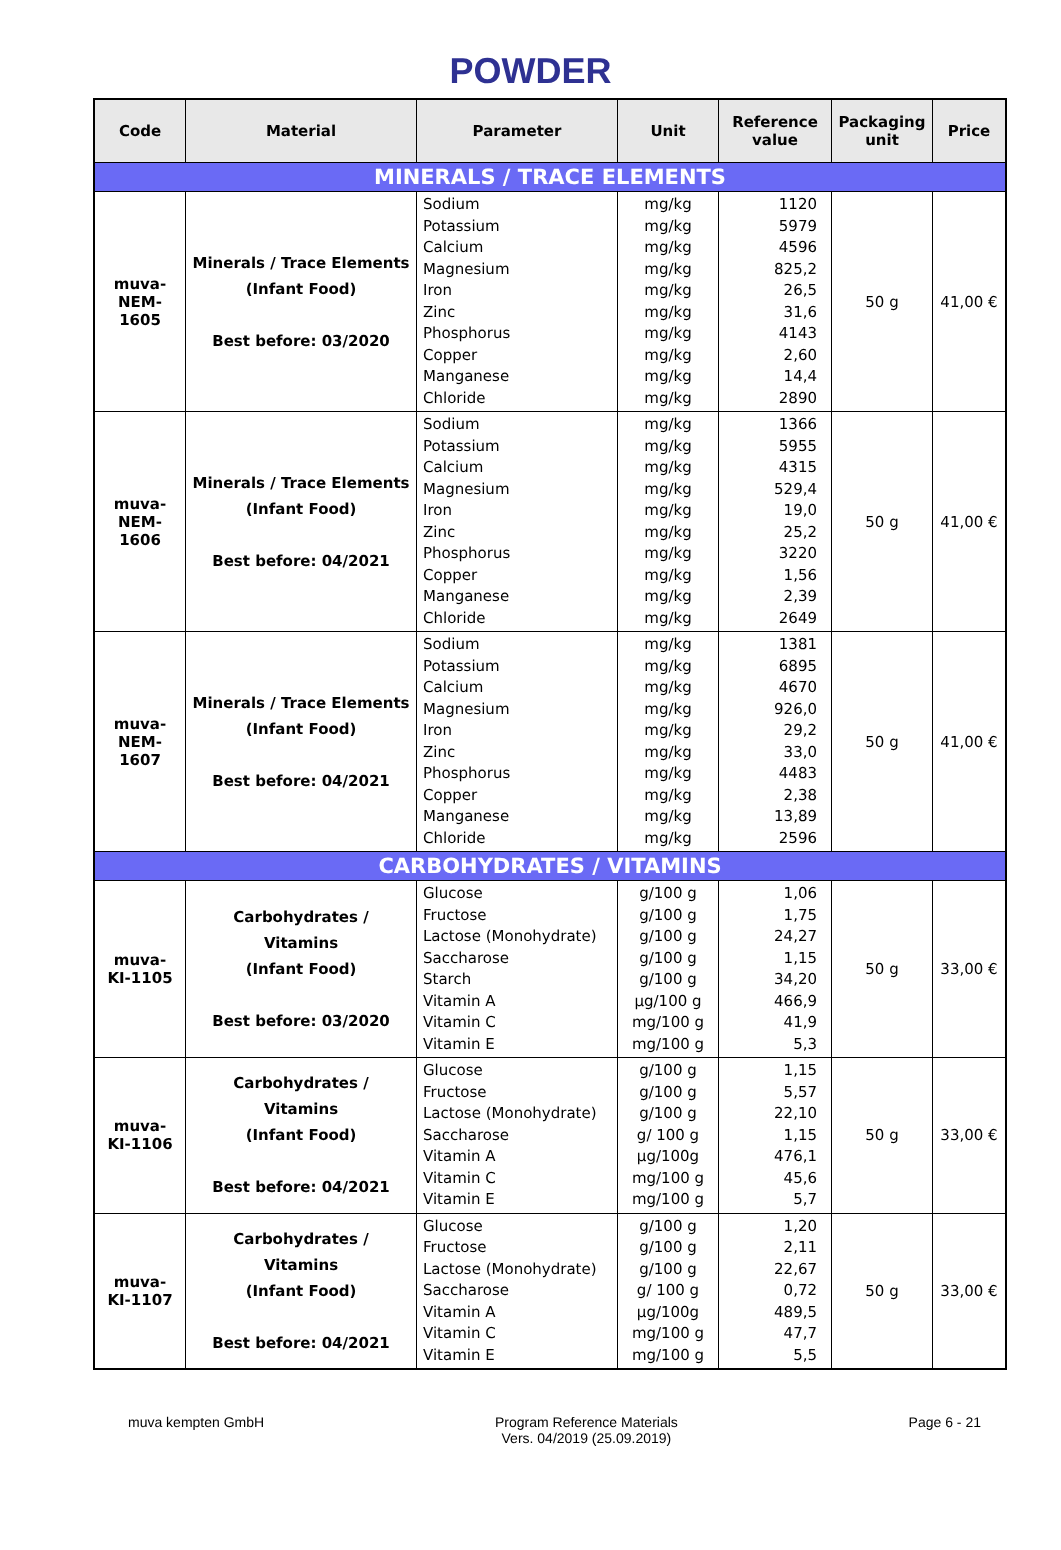POWDER
| Code | Material | Parameter | Unit | Reference value | Packaging unit | Price |
| --- | --- | --- | --- | --- | --- | --- |
| MINERALS / TRACE ELEMENTS | | | | | | |
| muva- NEM-1605 | Minerals / Trace Elements (Infant Food) Best before: 03/2020 | Sodium Potassium Calcium Magnesium Iron Zinc Phosphorus Copper Manganese Chloride | mg/kg mg/kg mg/kg mg/kg mg/kg mg/kg mg/kg mg/kg mg/kg mg/kg | 1120 5979 4596 825,2 26,5 31,6 4143 2,60 14,4 2890 | 50 g | 41,00 € |
| muva- NEM-1606 | Minerals / Trace Elements (Infant Food) Best before: 04/2021 | Sodium Potassium Calcium Magnesium Iron Zinc Phosphorus Copper Manganese Chloride | mg/kg mg/kg mg/kg mg/kg mg/kg mg/kg mg/kg mg/kg mg/kg mg/kg | 1366 5955 4315 529,4 19,0 25,2 3220 1,56 2,39 2649 | 50 g | 41,00 € |
| muva- NEM-1607 | Minerals / Trace Elements (Infant Food) Best before: 04/2021 | Sodium Potassium Calcium Magnesium Iron Zinc Phosphorus Copper Manganese Chloride | mg/kg mg/kg mg/kg mg/kg mg/kg mg/kg mg/kg mg/kg mg/kg mg/kg | 1381 6895 4670 926,0 29,2 33,0 4483 2,38 13,89 2596 | 50 g | 41,00 € |
| CARBOHYDRATES / VITAMINS | | | | | | |
| muva- KI-1105 | Carbohydrates / Vitamins (Infant Food) Best before: 03/2020 | Glucose Fructose Lactose (Monohydrate) Saccharose Starch Vitamin A Vitamin C Vitamin E | g/100 g g/100 g g/100 g g/100 g g/100 g µg/100 g mg/100 g mg/100 g | 1,06 1,75 24,27 1,15 34,20 466,9 41,9 5,3 | 50 g | 33,00 € |
| muva- KI-1106 | Carbohydrates / Vitamins (Infant Food) Best before: 04/2021 | Glucose Fructose Lactose (Monohydrate) Saccharose Vitamin A Vitamin C Vitamin E | g/100 g g/100 g g/100 g g/ 100 g µg/100g mg/100 g mg/100 g | 1,15 5,57 22,10 1,15 476,1 45,6 5,7 | 50 g | 33,00 € |
| muva- KI-1107 | Carbohydrates / Vitamins (Infant Food) Best before: 04/2021 | Glucose Fructose Lactose (Monohydrate) Saccharose Vitamin A Vitamin C Vitamin E | g/100 g g/100 g g/100 g g/ 100 g µg/100g mg/100 g mg/100 g | 1,20 2,11 22,67 0,72 489,5 47,7 5,5 | 50 g | 33,00 € |
muva kempten GmbH Program Reference Materials
Vers. 04/2019 (25.09.2019)
Page 6 - 21